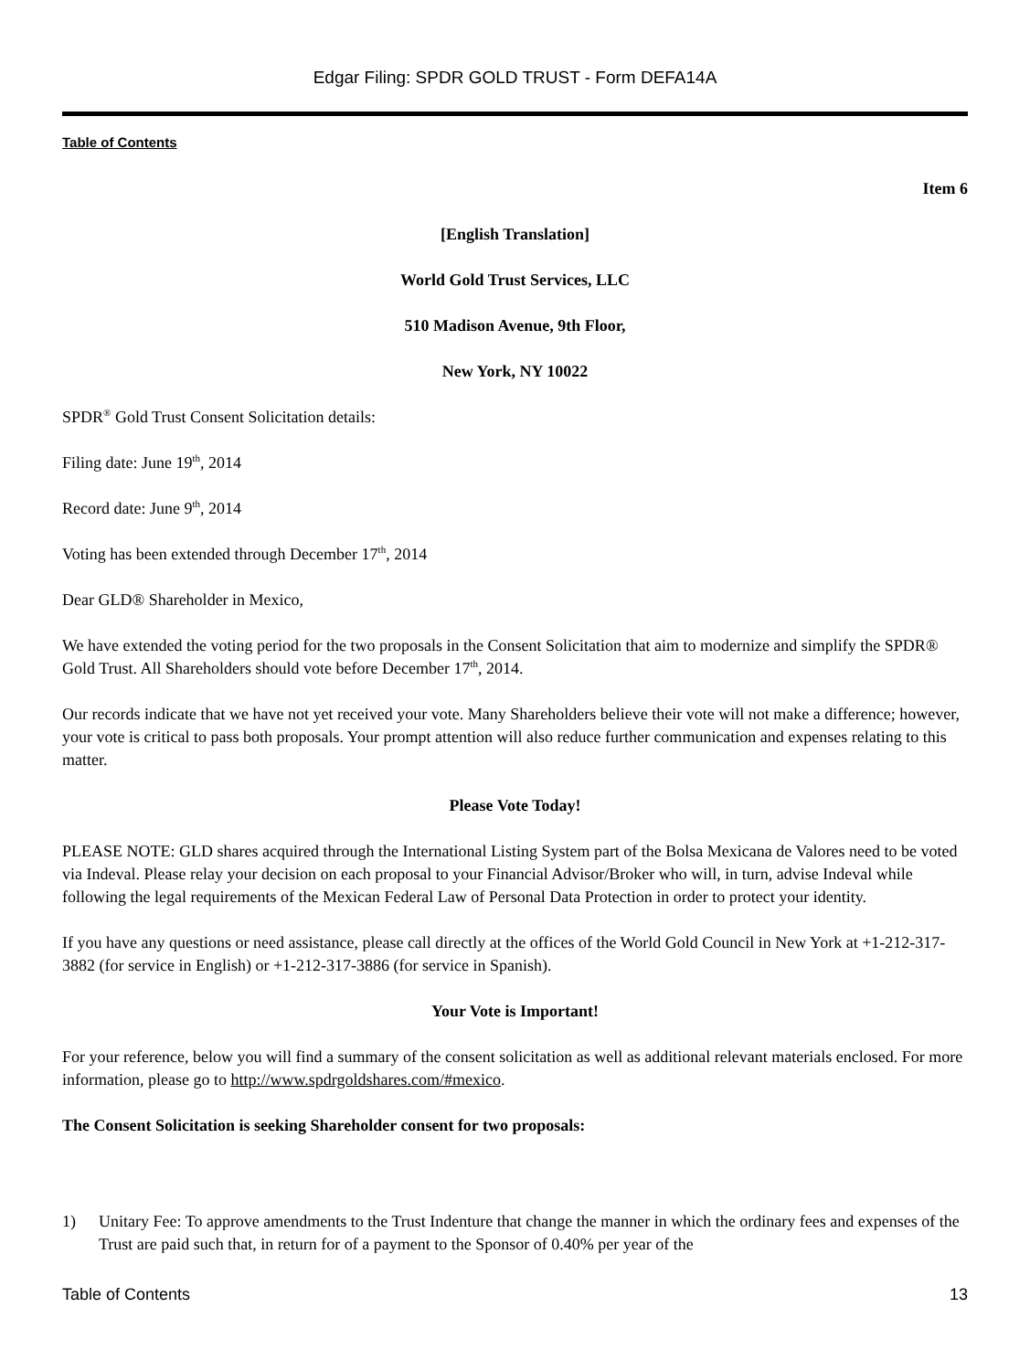Edgar Filing: SPDR GOLD TRUST - Form DEFA14A
Table of Contents
Item 6
[English Translation]
World Gold Trust Services, LLC
510 Madison Avenue, 9th Floor,
New York, NY 10022
SPDR<sup>®</sup> Gold Trust Consent Solicitation details:
Filing date: June 19<sup>th</sup>, 2014
Record date: June 9<sup>th</sup>, 2014
Voting has been extended through December 17<sup>th</sup>, 2014
Dear GLD® Shareholder in Mexico,
We have extended the voting period for the two proposals in the Consent Solicitation that aim to modernize and simplify the SPDR® Gold Trust. All Shareholders should vote before December 17<sup>th</sup>, 2014.
Our records indicate that we have not yet received your vote. Many Shareholders believe their vote will not make a difference; however, your vote is critical to pass both proposals. Your prompt attention will also reduce further communication and expenses relating to this matter.
Please Vote Today!
PLEASE NOTE: GLD shares acquired through the International Listing System part of the Bolsa Mexicana de Valores need to be voted via Indeval. Please relay your decision on each proposal to your Financial Advisor/Broker who will, in turn, advise Indeval while following the legal requirements of the Mexican Federal Law of Personal Data Protection in order to protect your identity.
If you have any questions or need assistance, please call directly at the offices of the World Gold Council in New York at +1-212-317-3882 (for service in English) or +1-212-317-3886 (for service in Spanish).
Your Vote is Important!
For your reference, below you will find a summary of the consent solicitation as well as additional relevant materials enclosed. For more information, please go to http://www.spdrgoldshares.com/#mexico.
The Consent Solicitation is seeking Shareholder consent for two proposals:
1) Unitary Fee: To approve amendments to the Trust Indenture that change the manner in which the ordinary fees and expenses of the Trust are paid such that, in return for of a payment to the Sponsor of 0.40% per year of the
Table of Contents 13